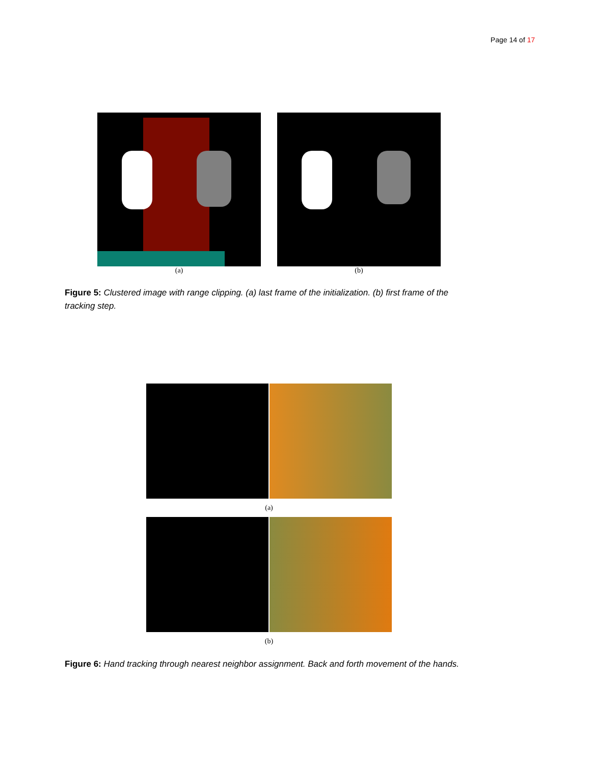Page 14 of 17
(a) (b)
Figure 5: Clustered image with range clipping. (a) last frame of the initialization. (b) first frame of the tracking step.
(a)
(b)
Figure 6: Hand tracking through nearest neighbor assignment. Back and forth movement of the hands.